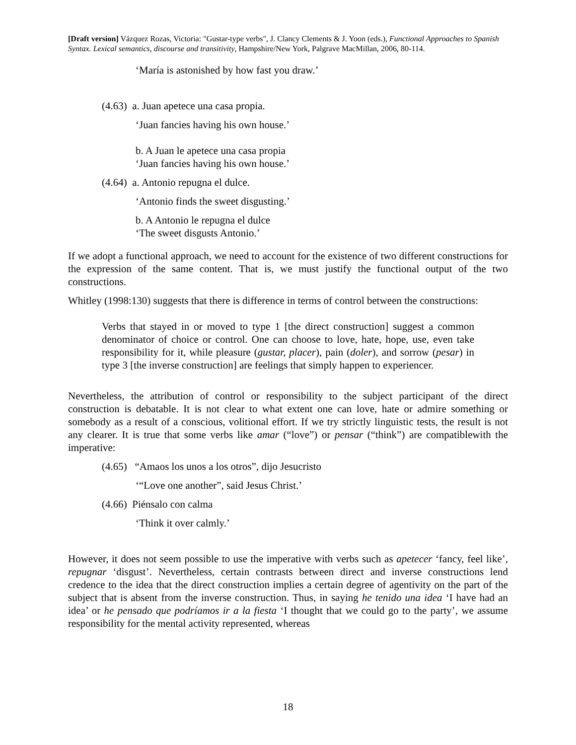[Draft version] Vázquez Rozas, Victoria: "Gustar-type verbs", J. Clancy Clements & J. Yoon (eds.), Functional Approaches to Spanish Syntax. Lexical semantics, discourse and transitivity, Hampshire/New York, Palgrave MacMillan, 2006, 80-114.
‘María is astonished by how fast you draw.’
(4.63) a. Juan apetece una casa propia.
‘Juan fancies having his own house.’
b. A Juan le apetece una casa propia
‘Juan fancies having his own house.’
(4.64) a. Antonio repugna el dulce.
‘Antonio finds the sweet disgusting.’
b. A Antonio le repugna el dulce
‘The sweet disgusts Antonio.’
If we adopt a functional approach, we need to account for the existence of two different constructions for the expression of the same content. That is, we must justify the functional output of the two constructions.
Whitley (1998:130) suggests that there is difference in terms of control between the constructions:
Verbs that stayed in or moved to type 1 [the direct construction] suggest a common denominator of choice or control. One can choose to love, hate, hope, use, even take responsibility for it, while pleasure (gustar, placer), pain (doler), and sorrow (pesar) in type 3 [the inverse construction] are feelings that simply happen to experiencer.
Nevertheless, the attribution of control or responsibility to the subject participant of the direct construction is debatable. It is not clear to what extent one can love, hate or admire something or somebody as a result of a conscious, volitional effort. If we try strictly linguistic tests, the result is not any clearer. It is true that some verbs like amar (“love”) or pensar (“think”) are compatiblewith the imperative:
(4.65) “Amaos los unos a los otros”, dijo Jesucristo
‘“Love one another”, said Jesus Christ.’
(4.66) Piénsalo con calma
‘Think it over calmly.’
However, it does not seem possible to use the imperative with verbs such as apetecer ‘fancy, feel like’, repugnar ‘disgust’. Nevertheless, certain contrasts between direct and inverse constructions lend credence to the idea that the direct construction implies a certain degree of agentivity on the part of the subject that is absent from the inverse construction. Thus, in saying he tenido una idea ‘I have had an idea’ or he pensado que podríamos ir a la fiesta ‘I thought that we could go to the party’, we assume responsibility for the mental activity represented, whereas
18